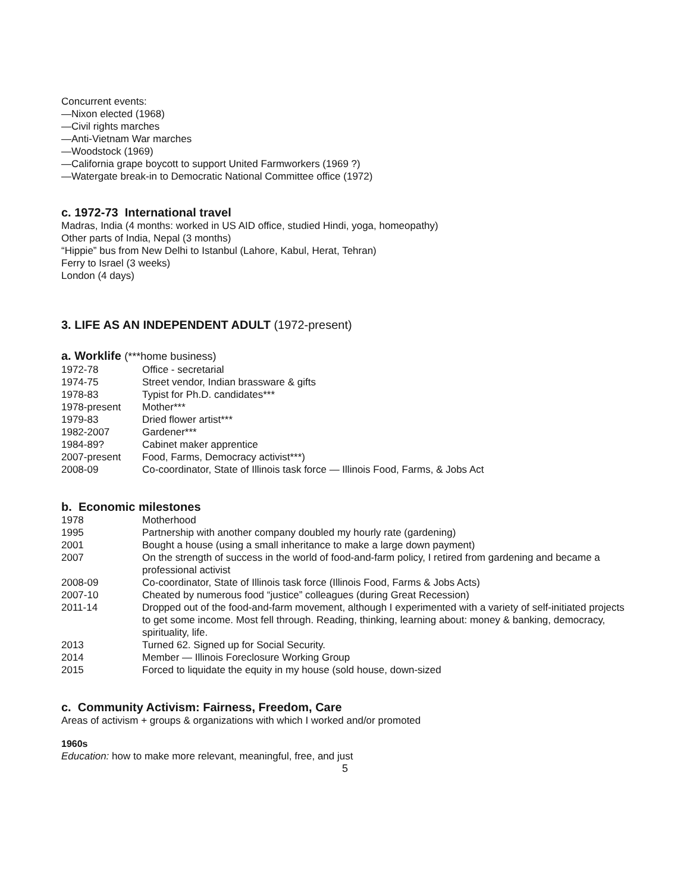Concurrent events:
—Nixon elected (1968)
—Civil rights marches
—Anti-Vietnam War marches
—Woodstock (1969)
—California grape boycott to support United Farmworkers (1969 ?)
—Watergate break-in to Democratic National Committee office (1972)
c. 1972-73 International travel
Madras, India (4 months: worked in US AID office, studied Hindi, yoga, homeopathy)
Other parts of India, Nepal (3 months)
“Hippie” bus from New Delhi to Istanbul (Lahore, Kabul, Herat, Tehran)
Ferry to Israel (3 weeks)
London (4 days)
3. LIFE AS AN INDEPENDENT ADULT (1972-present)
a. Worklife (***home business)
| 1972-78 | Office - secretarial |
| 1974-75 | Street vendor, Indian brassware & gifts |
| 1978-83 | Typist for Ph.D. candidates*** |
| 1978-present | Mother*** |
| 1979-83 | Dried flower artist*** |
| 1982-2007 | Gardener*** |
| 1984-89? | Cabinet maker apprentice |
| 2007-present | Food, Farms, Democracy activist***) |
| 2008-09 | Co-coordinator, State of Illinois task force — Illinois Food, Farms, & Jobs Act |
b. Economic milestones
| 1978 | Motherhood |
| 1995 | Partnership with another company doubled my hourly rate (gardening) |
| 2001 | Bought a house (using a small inheritance to make a large down payment) |
| 2007 | On the strength of success in the world of food-and-farm policy, I retired from gardening and became a professional activist |
| 2008-09 | Co-coordinator, State of Illinois task force (Illinois Food, Farms & Jobs Acts) |
| 2007-10 | Cheated by numerous food “justice” colleagues (during Great Recession) |
| 2011-14 | Dropped out of the food-and-farm movement, although I experimented with a variety of self-initiated projects to get some income. Most fell through. Reading, thinking, learning about: money & banking, democracy, spirituality, life. |
| 2013 | Turned 62. Signed up for Social Security. |
| 2014 | Member — Illinois Foreclosure Working Group |
| 2015 | Forced to liquidate the equity in my house (sold house, down-sized |
c. Community Activism: Fairness, Freedom, Care
Areas of activism + groups & organizations with which I worked and/or promoted
1960s
Education: how to make more relevant, meaningful, free, and just
5